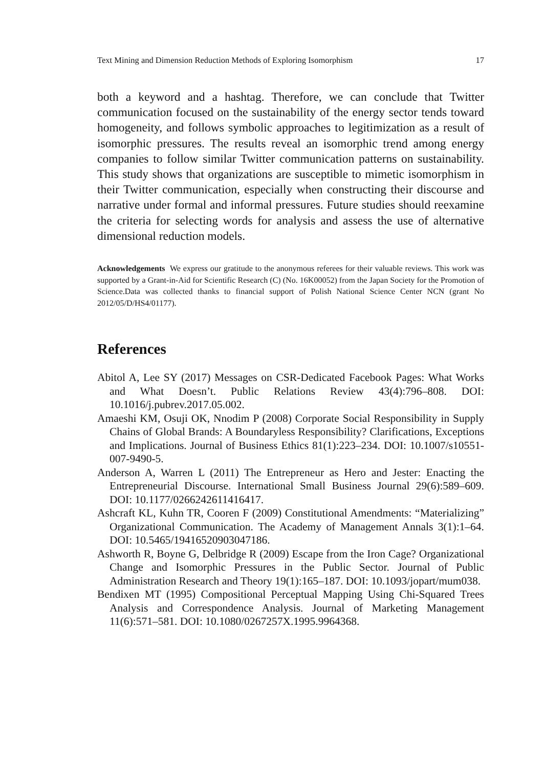Text Mining and Dimension Reduction Methods of Exploring Isomorphism 17
both a keyword and a hashtag. Therefore, we can conclude that Twitter communication focused on the sustainability of the energy sector tends toward homogeneity, and follows symbolic approaches to legitimization as a result of isomorphic pressures. The results reveal an isomorphic trend among energy companies to follow similar Twitter communication patterns on sustainability. This study shows that organizations are susceptible to mimetic isomorphism in their Twitter communication, especially when constructing their discourse and narrative under formal and informal pressures. Future studies should reexamine the criteria for selecting words for analysis and assess the use of alternative dimensional reduction models.
Acknowledgements We express our gratitude to the anonymous referees for their valuable reviews. This work was supported by a Grant-in-Aid for Scientific Research (C) (No. 16K00052) from the Japan Society for the Promotion of Science.Data was collected thanks to financial support of Polish National Science Center NCN (grant No 2012/05/D/HS4/01177).
References
Abitol A, Lee SY (2017) Messages on CSR-Dedicated Facebook Pages: What Works and What Doesn’t. Public Relations Review 43(4):796–808. DOI: 10.1016/j.pubrev.2017.05.002.
Amaeshi KM, Osuji OK, Nnodim P (2008) Corporate Social Responsibility in Supply Chains of Global Brands: A Boundaryless Responsibility? Clarifications, Exceptions and Implications. Journal of Business Ethics 81(1):223–234. DOI: 10.1007/s10551-007-9490-5.
Anderson A, Warren L (2011) The Entrepreneur as Hero and Jester: Enacting the Entrepreneurial Discourse. International Small Business Journal 29(6):589–609. DOI: 10.1177/0266242611416417.
Ashcraft KL, Kuhn TR, Cooren F (2009) Constitutional Amendments: “Materializing” Organizational Communication. The Academy of Management Annals 3(1):1–64. DOI: 10.5465/19416520903047186.
Ashworth R, Boyne G, Delbridge R (2009) Escape from the Iron Cage? Organizational Change and Isomorphic Pressures in the Public Sector. Journal of Public Administration Research and Theory 19(1):165–187. DOI: 10.1093/jopart/mum038.
Bendixen MT (1995) Compositional Perceptual Mapping Using Chi-Squared Trees Analysis and Correspondence Analysis. Journal of Marketing Management 11(6):571–581. DOI: 10.1080/0267257X.1995.9964368.